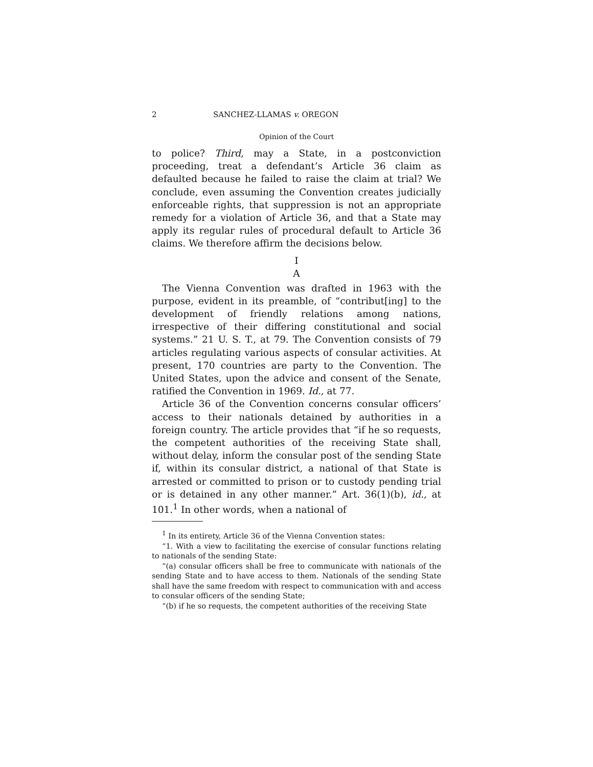2 SANCHEZ-LLAMAS v. OREGON
Opinion of the Court
to police? Third, may a State, in a postconviction proceeding, treat a defendant’s Article 36 claim as defaulted because he failed to raise the claim at trial? We conclude, even assuming the Convention creates judicially enforceable rights, that suppression is not an appropriate remedy for a violation of Article 36, and that a State may apply its regular rules of procedural default to Article 36 claims. We therefore affirm the decisions below.
I
A
The Vienna Convention was drafted in 1963 with the purpose, evident in its preamble, of “contribut[ing] to the development of friendly relations among nations, irrespective of their differing constitutional and social systems.” 21 U. S. T., at 79. The Convention consists of 79 articles regulating various aspects of consular activities. At present, 170 countries are party to the Convention. The United States, upon the advice and consent of the Senate, ratified the Convention in 1969. Id., at 77.
Article 36 of the Convention concerns consular officers’ access to their nationals detained by authorities in a foreign country. The article provides that “if he so requests, the competent authorities of the receiving State shall, without delay, inform the consular post of the sending State if, within its consular district, a national of that State is arrested or committed to prison or to custody pending trial or is detained in any other manner.” Art. 36(1)(b), id., at 101.<sup>1</sup> In other words, when a national of
<sup>1</sup> In its entirety, Article 36 of the Vienna Convention states:
“1. With a view to facilitating the exercise of consular functions relating to nationals of the sending State:
“(a) consular officers shall be free to communicate with nationals of the sending State and to have access to them. Nationals of the sending State shall have the same freedom with respect to communication with and access to consular officers of the sending State;
“(b) if he so requests, the competent authorities of the receiving State